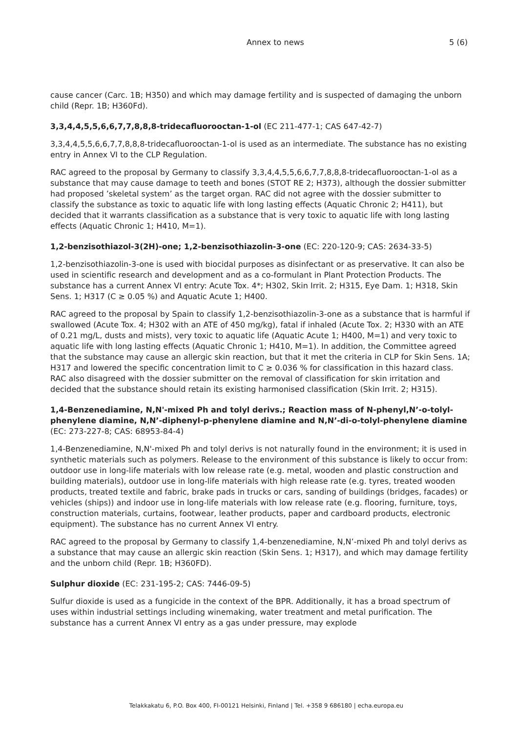Annex to news 5 (6)
cause cancer (Carc. 1B; H350) and which may damage fertility and is suspected of damaging the unborn child (Repr. 1B; H360Fd).
3,3,4,4,5,5,6,6,7,7,8,8,8-tridecafluorooctan-1-ol (EC 211-477-1; CAS 647-42-7)
3,3,4,4,5,5,6,6,7,7,8,8,8-tridecafluorooctan-1-ol is used as an intermediate. The substance has no existing entry in Annex VI to the CLP Regulation.
RAC agreed to the proposal by Germany to classify 3,3,4,4,5,5,6,6,7,7,8,8,8-tridecafluorooctan-1-ol as a substance that may cause damage to teeth and bones (STOT RE 2; H373), although the dossier submitter had proposed ’skeletal system’ as the target organ. RAC did not agree with the dossier submitter to classify the substance as toxic to aquatic life with long lasting effects (Aquatic Chronic 2; H411), but decided that it warrants classification as a substance that is very toxic to aquatic life with long lasting effects (Aquatic Chronic 1; H410, M=1).
1,2-benzisothiazol-3(2H)-one; 1,2-benzisothiazolin-3-one (EC: 220-120-9; CAS: 2634-33-5)
1,2-benzisothiazolin-3-one is used with biocidal purposes as disinfectant or as preservative. It can also be used in scientific research and development and as a co-formulant in Plant Protection Products. The substance has a current Annex VI entry: Acute Tox. 4*; H302, Skin Irrit. 2; H315, Eye Dam. 1; H318, Skin Sens. 1; H317 (C ≥ 0.05 %) and Aquatic Acute 1; H400.
RAC agreed to the proposal by Spain to classify 1,2-benzisothiazolin-3-one as a substance that is harmful if swallowed (Acute Tox. 4; H302 with an ATE of 450 mg/kg), fatal if inhaled (Acute Tox. 2; H330 with an ATE of 0.21 mg/L, dusts and mists), very toxic to aquatic life (Aquatic Acute 1; H400, M=1) and very toxic to aquatic life with long lasting effects (Aquatic Chronic 1; H410, M=1). In addition, the Committee agreed that the substance may cause an allergic skin reaction, but that it met the criteria in CLP for Skin Sens. 1A; H317 and lowered the specific concentration limit to C ≥ 0.036 % for classification in this hazard class. RAC also disagreed with the dossier submitter on the removal of classification for skin irritation and decided that the substance should retain its existing harmonised classification (Skin Irrit. 2; H315).
1,4-Benzenediamine, N,N'-mixed Ph and tolyl derivs.; Reaction mass of N-phenyl,N’-o-tolyl-phenylene diamine, N,N’-diphenyl-p-phenylene diamine and N,N’-di-o-tolyl-phenylene diamine (EC: 273-227-8; CAS: 68953-84-4)
1,4-Benzenediamine, N,N'-mixed Ph and tolyl derivs is not naturally found in the environment; it is used in synthetic materials such as polymers. Release to the environment of this substance is likely to occur from: outdoor use in long-life materials with low release rate (e.g. metal, wooden and plastic construction and building materials), outdoor use in long-life materials with high release rate (e.g. tyres, treated wooden products, treated textile and fabric, brake pads in trucks or cars, sanding of buildings (bridges, facades) or vehicles (ships)) and indoor use in long-life materials with low release rate (e.g. flooring, furniture, toys, construction materials, curtains, footwear, leather products, paper and cardboard products, electronic equipment). The substance has no current Annex VI entry.
RAC agreed to the proposal by Germany to classify 1,4-benzenediamine, N,N’-mixed Ph and tolyl derivs as a substance that may cause an allergic skin reaction (Skin Sens. 1; H317), and which may damage fertility and the unborn child (Repr. 1B; H360FD).
Sulphur dioxide (EC: 231-195-2; CAS: 7446-09-5)
Sulfur dioxide is used as a fungicide in the context of the BPR. Additionally, it has a broad spectrum of uses within industrial settings including winemaking, water treatment and metal purification. The substance has a current Annex VI entry as a gas under pressure, may explode
Telakkakatu 6, P.O. Box 400, FI-00121 Helsinki, Finland | Tel. +358 9 686180 | echa.europa.eu